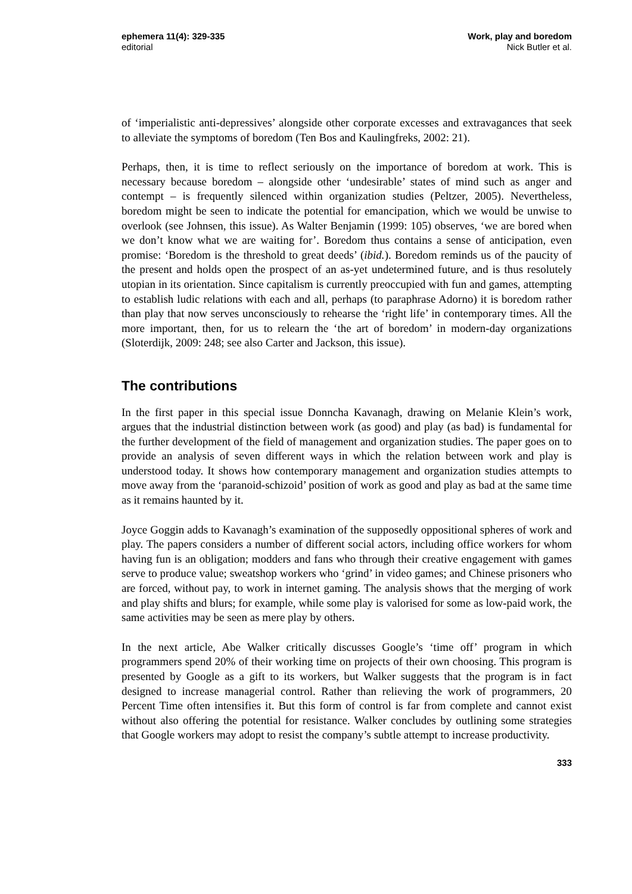ephemera 11(4): 329-335
editorial
Work, play and boredom
Nick Butler et al.
of ‘imperialistic anti-depressives’ alongside other corporate excesses and extravagances that seek to alleviate the symptoms of boredom (Ten Bos and Kaulingfreks, 2002: 21).
Perhaps, then, it is time to reflect seriously on the importance of boredom at work. This is necessary because boredom – alongside other ‘undesirable’ states of mind such as anger and contempt – is frequently silenced within organization studies (Peltzer, 2005). Nevertheless, boredom might be seen to indicate the potential for emancipation, which we would be unwise to overlook (see Johnsen, this issue). As Walter Benjamin (1999: 105) observes, ‘we are bored when we don’t know what we are waiting for’. Boredom thus contains a sense of anticipation, even promise: ‘Boredom is the threshold to great deeds’ (ibid.). Boredom reminds us of the paucity of the present and holds open the prospect of an as-yet undetermined future, and is thus resolutely utopian in its orientation. Since capitalism is currently preoccupied with fun and games, attempting to establish ludic relations with each and all, perhaps (to paraphrase Adorno) it is boredom rather than play that now serves unconsciously to rehearse the ‘right life’ in contemporary times. All the more important, then, for us to relearn the ‘the art of boredom’ in modern-day organizations (Sloterdijk, 2009: 248; see also Carter and Jackson, this issue).
The contributions
In the first paper in this special issue Donncha Kavanagh, drawing on Melanie Klein’s work, argues that the industrial distinction between work (as good) and play (as bad) is fundamental for the further development of the field of management and organization studies. The paper goes on to provide an analysis of seven different ways in which the relation between work and play is understood today. It shows how contemporary management and organization studies attempts to move away from the ‘paranoid-schizoid’ position of work as good and play as bad at the same time as it remains haunted by it.
Joyce Goggin adds to Kavanagh’s examination of the supposedly oppositional spheres of work and play. The papers considers a number of different social actors, including office workers for whom having fun is an obligation; modders and fans who through their creative engagement with games serve to produce value; sweatshop workers who ‘grind’ in video games; and Chinese prisoners who are forced, without pay, to work in internet gaming. The analysis shows that the merging of work and play shifts and blurs; for example, while some play is valorised for some as low-paid work, the same activities may be seen as mere play by others.
In the next article, Abe Walker critically discusses Google’s ‘time off’ program in which programmers spend 20% of their working time on projects of their own choosing. This program is presented by Google as a gift to its workers, but Walker suggests that the program is in fact designed to increase managerial control. Rather than relieving the work of programmers, 20 Percent Time often intensifies it. But this form of control is far from complete and cannot exist without also offering the potential for resistance. Walker concludes by outlining some strategies that Google workers may adopt to resist the company’s subtle attempt to increase productivity.
333